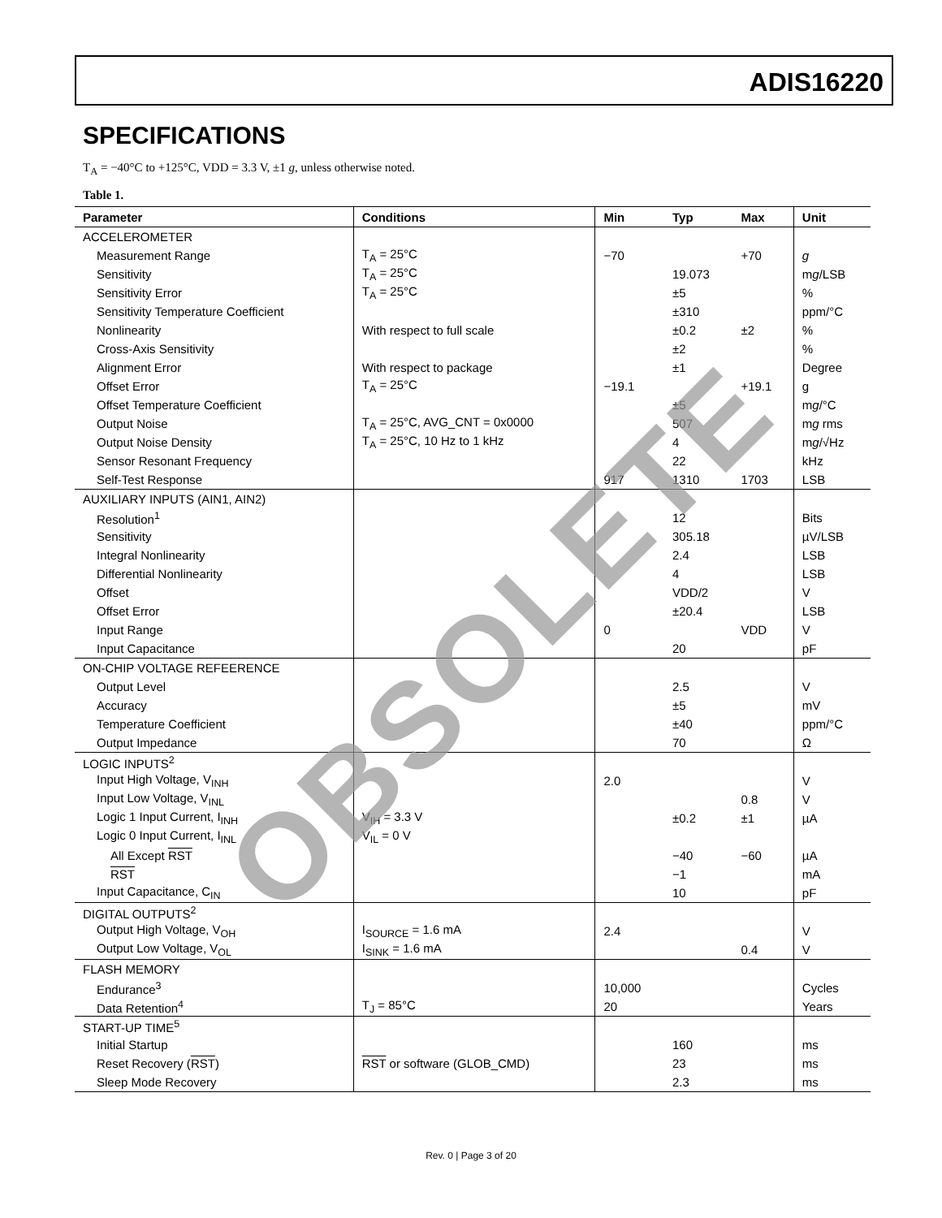ADIS16220
SPECIFICATIONS
T<sub>A</sub> = −40°C to +125°C, VDD = 3.3 V, ±1 g, unless otherwise noted.
Table 1.
| Parameter | Conditions | Min | Typ | Max | Unit |
| --- | --- | --- | --- | --- | --- |
| ACCELEROMETER | | | | | |
| Measurement Range | T<sub>A</sub> = 25°C | −70 | | +70 | g |
| Sensitivity | T<sub>A</sub> = 25°C | | 19.073 | | m g /LSB |
| Sensitivity Error | T<sub>A</sub> = 25°C | | ±5 | | % |
| Sensitivity Temperature Coefficient | | | ±310 | | ppm/°C |
| Nonlinearity | With respect to full scale | | ±0.2 | ±2 | % |
| Cross-Axis Sensitivity | | | ±2 | | % |
| Alignment Error | With respect to package | | ±1 | | Degree |
| Offset Error | T<sub>A</sub> = 25°C | −19.1 | | +19.1 | g |
| Offset Temperature Coefficient | | | ±5 | | m g /°C |
| Output Noise | T<sub>A</sub> = 25°C, AVG_CNT = 0x0000 | | 507 | | m g rms |
| Output Noise Density | T<sub>A</sub> = 25°C, 10 Hz to 1 kHz | | 4 | | m g /√Hz |
| Sensor Resonant Frequency | | | 22 | | kHz |
| Self-Test Response | | 917 | 1310 | 1703 | LSB |
| AUXILIARY INPUTS (AIN1, AIN2) | | | | | |
| Resolution<sup>1</sup> | | | 12 | | Bits |
| Sensitivity | | | 305.18 | | µV/LSB |
| Integral Nonlinearity | | | 2.4 | | LSB |
| Differential Nonlinearity | | | 4 | | LSB |
| Offset | | | VDD/2 | | V |
| Offset Error | | | ±20.4 | | LSB |
| Input Range | | 0 | | VDD | V |
| Input Capacitance | | | 20 | | pF |
| ON-CHIP VOLTAGE REFEERENCE | | | | | |
| Output Level | | | 2.5 | | V |
| Accuracy | | | ±5 | | mV |
| Temperature Coefficient | | | ±40 | | ppm/°C |
| Output Impedance | | | 70 | | Ω |
| LOGIC INPUTS<sup>2</sup> | | | | | |
| Input High Voltage, V<sub>INH</sub> | | 2.0 | | | V |
| Input Low Voltage, V<sub>INL</sub> | | | | 0.8 | V |
| Logic 1 Input Current, I<sub>INH</sub> | V<sub>IH</sub> = 3.3 V | | ±0.2 | ±1 | µA |
| Logic 0 Input Current, I<sub>INL</sub> | V<sub>IL</sub> = 0 V | | | | |
| All Except RST | | | −40 | −60 | µA |
| RST | | | −1 | | mA |
| Input Capacitance, C<sub>IN</sub> | | | 10 | | pF |
| DIGITAL OUTPUTS<sup>2</sup> | | | | | |
| Output High Voltage, V<sub>OH</sub> | I<sub>SOURCE</sub> = 1.6 mA | 2.4 | | | V |
| Output Low Voltage, V<sub>OL</sub> | I<sub>SINK</sub> = 1.6 mA | | | 0.4 | V |
| FLASH MEMORY | | | | | |
| Endurance<sup>3</sup> | | 10,000 | | | Cycles |
| Data Retention<sup>4</sup> | T<sub>J</sub> = 85°C | 20 | | | Years |
| START-UP TIME<sup>5</sup> | | | | | |
| Initial Startup | | | 160 | | ms |
| Reset Recovery ( RST ) | RST or software (GLOB_CMD) | | 23 | | ms |
| Sleep Mode Recovery | | | 2.3 | | ms |
OBSOLETE
Rev. 0 | Page 3 of 20